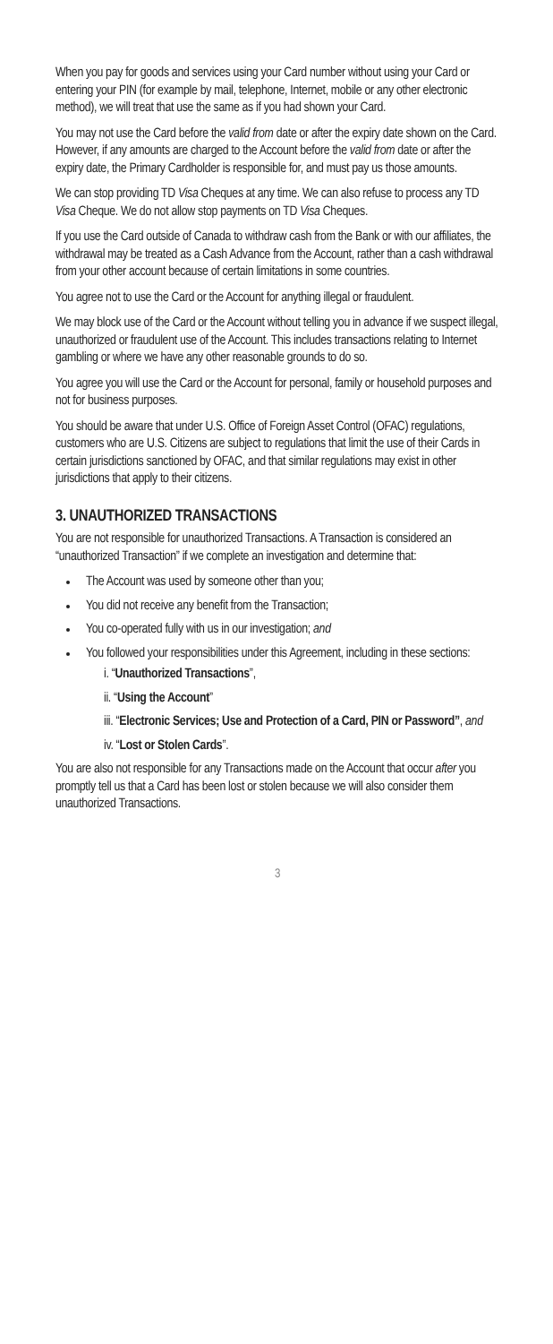When you pay for goods and services using your Card number without using your Card or entering your PIN (for example by mail, telephone, Internet, mobile or any other electronic method), we will treat that use the same as if you had shown your Card.
You may not use the Card before the valid from date or after the expiry date shown on the Card. However, if any amounts are charged to the Account before the valid from date or after the expiry date, the Primary Cardholder is responsible for, and must pay us those amounts.
We can stop providing TD Visa Cheques at any time. We can also refuse to process any TD Visa Cheque. We do not allow stop payments on TD Visa Cheques.
If you use the Card outside of Canada to withdraw cash from the Bank or with our affiliates, the withdrawal may be treated as a Cash Advance from the Account, rather than a cash withdrawal from your other account because of certain limitations in some countries.
You agree not to use the Card or the Account for anything illegal or fraudulent.
We may block use of the Card or the Account without telling you in advance if we suspect illegal, unauthorized or fraudulent use of the Account. This includes transactions relating to Internet gambling or where we have any other reasonable grounds to do so.
You agree you will use the Card or the Account for personal, family or household purposes and not for business purposes.
You should be aware that under U.S. Office of Foreign Asset Control (OFAC) regulations, customers who are U.S. Citizens are subject to regulations that limit the use of their Cards in certain jurisdictions sanctioned by OFAC, and that similar regulations may exist in other jurisdictions that apply to their citizens.
3. UNAUTHORIZED TRANSACTIONS
You are not responsible for unauthorized Transactions. A Transaction is considered an “unauthorized Transaction” if we complete an investigation and determine that:
The Account was used by someone other than you;
You did not receive any benefit from the Transaction;
You co-operated fully with us in our investigation; and
You followed your responsibilities under this Agreement, including in these sections:
i. “Unauthorized Transactions”,
ii. “Using the Account”
iii. “Electronic Services; Use and Protection of a Card, PIN or Password”, and
iv. “Lost or Stolen Cards”.
You are also not responsible for any Transactions made on the Account that occur after you promptly tell us that a Card has been lost or stolen because we will also consider them unauthorized Transactions.
3